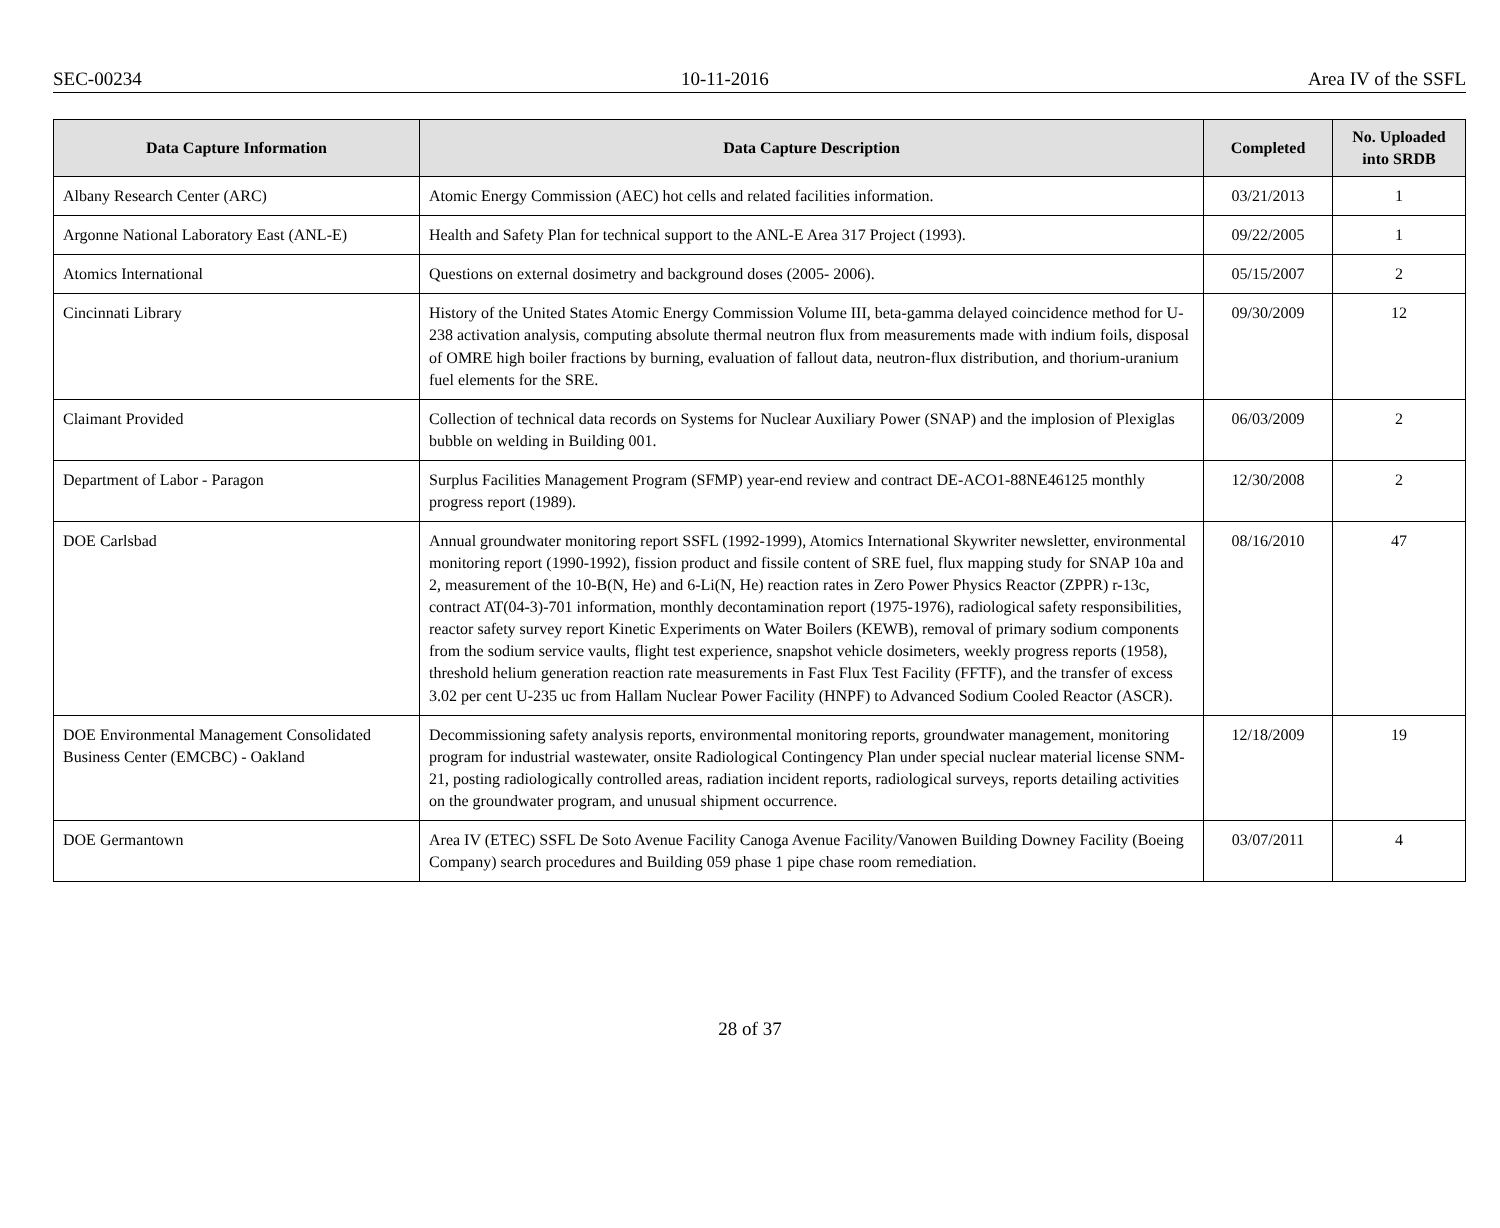SEC-00234 10-11-2016 Area IV of the SSFL
| Data Capture Information | Data Capture Description | Completed | No. Uploaded into SRDB |
| --- | --- | --- | --- |
| Albany Research Center (ARC) | Atomic Energy Commission (AEC) hot cells and related facilities information. | 03/21/2013 | 1 |
| Argonne National Laboratory East (ANL-E) | Health and Safety Plan for technical support to the ANL-E Area 317 Project (1993). | 09/22/2005 | 1 |
| Atomics International | Questions on external dosimetry and background doses (2005- 2006). | 05/15/2007 | 2 |
| Cincinnati Library | History of the United States Atomic Energy Commission Volume III, beta-gamma delayed coincidence method for U-238 activation analysis, computing absolute thermal neutron flux from measurements made with indium foils, disposal of OMRE high boiler fractions by burning, evaluation of fallout data, neutron-flux distribution, and thorium-uranium fuel elements for the SRE. | 09/30/2009 | 12 |
| Claimant Provided | Collection of technical data records on Systems for Nuclear Auxiliary Power (SNAP) and the implosion of Plexiglas bubble on welding in Building 001. | 06/03/2009 | 2 |
| Department of Labor - Paragon | Surplus Facilities Management Program (SFMP) year-end review and contract DE-ACO1-88NE46125 monthly progress report (1989). | 12/30/2008 | 2 |
| DOE Carlsbad | Annual groundwater monitoring report SSFL (1992-1999), Atomics International Skywriter newsletter, environmental monitoring report (1990-1992), fission product and fissile content of SRE fuel, flux mapping study for SNAP 10a and 2, measurement of the 10-B(N, He) and 6-Li(N, He) reaction rates in Zero Power Physics Reactor (ZPPR) r-13c, contract AT(04-3)-701 information, monthly decontamination report (1975-1976), radiological safety responsibilities, reactor safety survey report Kinetic Experiments on Water Boilers (KEWB), removal of primary sodium components from the sodium service vaults, flight test experience, snapshot vehicle dosimeters, weekly progress reports (1958), threshold helium generation reaction rate measurements in Fast Flux Test Facility (FFTF), and the transfer of excess 3.02 per cent U-235 uc from Hallam Nuclear Power Facility (HNPF) to Advanced Sodium Cooled Reactor (ASCR). | 08/16/2010 | 47 |
| DOE Environmental Management Consolidated Business Center (EMCBC) - Oakland | Decommissioning safety analysis reports, environmental monitoring reports, groundwater management, monitoring program for industrial wastewater, onsite Radiological Contingency Plan under special nuclear material license SNM-21, posting radiologically controlled areas, radiation incident reports, radiological surveys, reports detailing activities on the groundwater program, and unusual shipment occurrence. | 12/18/2009 | 19 |
| DOE Germantown | Area IV (ETEC) SSFL De Soto Avenue Facility Canoga Avenue Facility/Vanowen Building Downey Facility (Boeing Company) search procedures and Building 059 phase 1 pipe chase room remediation. | 03/07/2011 | 4 |
28 of 37